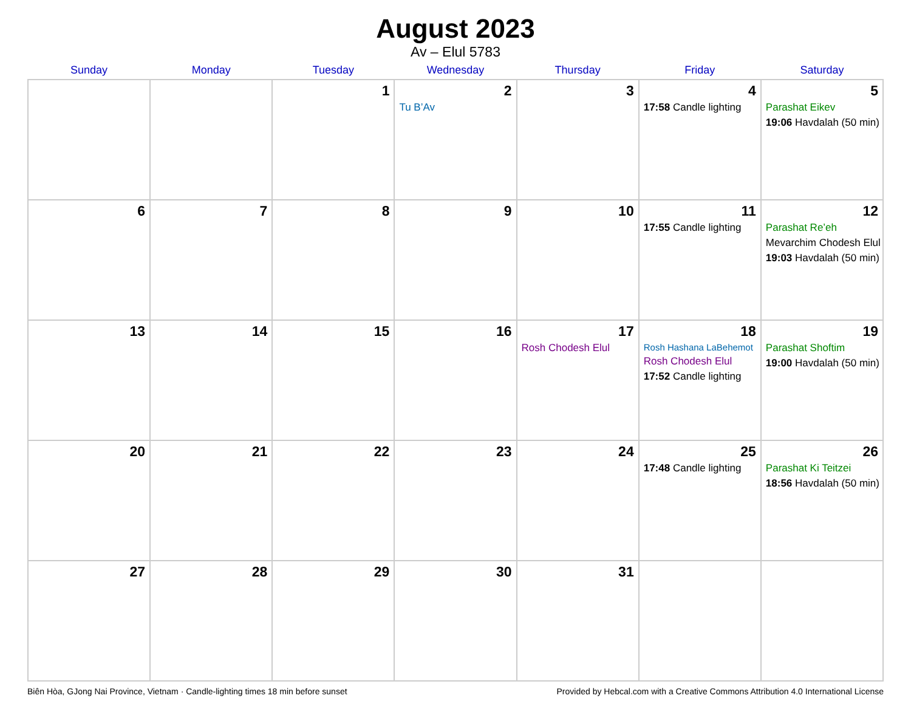August 2023
Av – Elul 5783
| Sunday | Monday | Tuesday | Wednesday | Thursday | Friday | Saturday |
| --- | --- | --- | --- | --- | --- | --- |
| | | 1 | 2 Tu B’Av | 3 | 4 17:58 Candle lighting | 5 Parashat Eikev 19:06 Havdalah (50 min) |
| 6 | 7 | 8 | 9 | 10 | 11 17:55 Candle lighting | 12 Parashat Re’eh Mevarchim Chodesh Elul 19:03 Havdalah (50 min) |
| 13 | 14 | 15 | 16 | 17 Rosh Chodesh Elul | 18 Rosh Hashana LaBehemot Rosh Chodesh Elul 17:52 Candle lighting | 19 Parashat Shoftim 19:00 Havdalah (50 min) |
| 20 | 21 | 22 | 23 | 24 | 25 17:48 Candle lighting | 26 Parashat Ki Teitzei 18:56 Havdalah (50 min) |
| 27 | 28 | 29 | 30 | 31 | | |
Biên Hòa, GJong Nai Province, Vietnam · Candle-lighting times 18 min before sunset Provided by Hebcal.com with a Creative Commons Attribution 4.0 International License